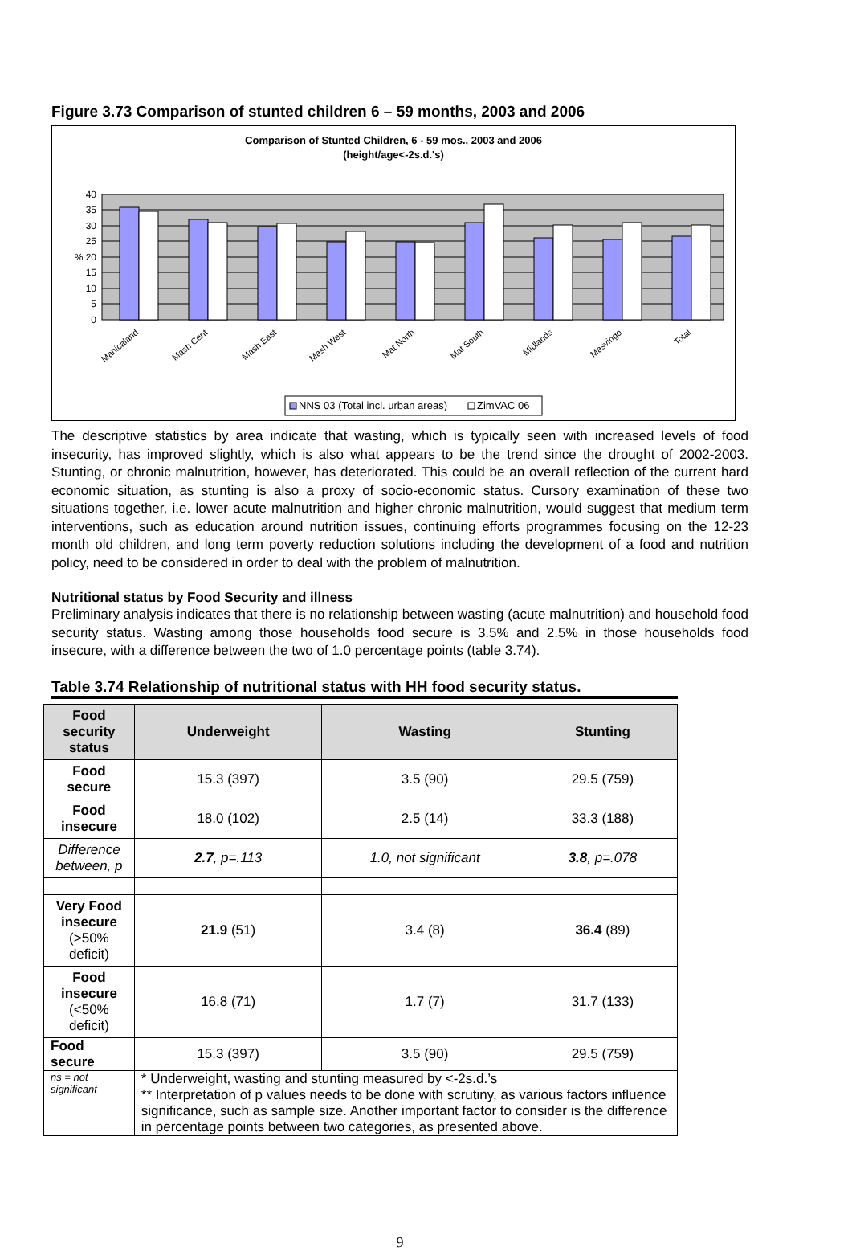Figure 3.73 Comparison of stunted children 6 – 59 months, 2003 and 2006
Comparison of Stunted Children, 6 - 59 mos., 2003 and 2006
(height/age<-2s.d.'s)
40
35
30
25
% 20
15
10
5
0
Manicaland
Mash Cent
Mash East
Mash West
Mat North
Mat South
Midlands
Masvingo
Total
NNS 03 (Total incl. urban areas)
ZimVAC 06
The descriptive statistics by area indicate that wasting, which is typically seen with increased levels of food insecurity, has improved slightly, which is also what appears to be the trend since the drought of 2002-2003. Stunting, or chronic malnutrition, however, has deteriorated. This could be an overall reflection of the current hard economic situation, as stunting is also a proxy of socio-economic status. Cursory examination of these two situations together, i.e. lower acute malnutrition and higher chronic malnutrition, would suggest that medium term interventions, such as education around nutrition issues, continuing efforts programmes focusing on the 12-23 month old children, and long term poverty reduction solutions including the development of a food and nutrition policy, need to be considered in order to deal with the problem of malnutrition.
Nutritional status by Food Security and illness
Preliminary analysis indicates that there is no relationship between wasting (acute malnutrition) and household food security status. Wasting among those households food secure is 3.5% and 2.5% in those households food insecure, with a difference between the two of 1.0 percentage points (table 3.74).
Table 3.74 Relationship of nutritional status with HH food security status.
| Food security status | Underweight | Wasting | Stunting |
| --- | --- | --- | --- |
| Food secure | 15.3 (397) | 3.5 (90) | 29.5 (759) |
| Food insecure | 18.0 (102) | 2.5 (14) | 33.3 (188) |
| Difference between, p | 2.7 , p=.113 | 1.0, not significant | 3.8 , p=.078 |
| Very Food insecure (>50% deficit) | 21.9 (51) | 3.4 (8) | 36.4 (89) |
| Food insecure (<50% deficit) | 16.8 (71) | 1.7 (7) | 31.7 (133) |
| Food secure | 15.3 (397) | 3.5 (90) | 29.5 (759) |
| ns = not significant | * Underweight, wasting and stunting measured by <-2s.d.’s ** Interpretation of p values needs to be done with scrutiny, as various factors influence significance, such as sample size. Another important factor to consider is the difference in percentage points between two categories, as presented above. | | |
9